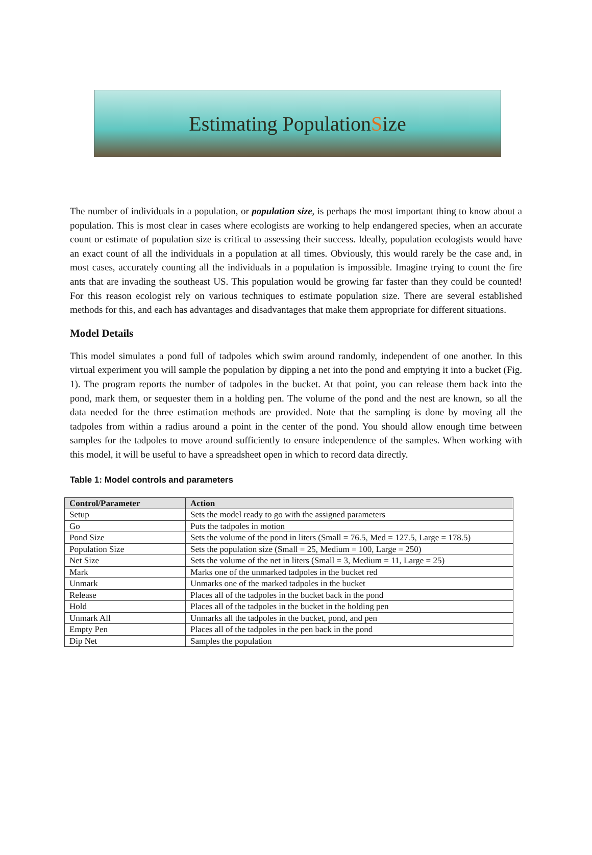Estimating Population S ize
The number of individuals in a population, or population size, is perhaps the most important thing to know about a population. This is most clear in cases where ecologists are working to help endangered species, when an accurate count or estimate of population size is critical to assessing their success. Ideally, population ecologists would have an exact count of all the individuals in a population at all times. Obviously, this would rarely be the case and, in most cases, accurately counting all the individuals in a population is impossible. Imagine trying to count the fire ants that are invading the southeast US. This population would be growing far faster than they could be counted! For this reason ecologist rely on various techniques to estimate population size. There are several established methods for this, and each has advantages and disadvantages that make them appropriate for different situations.
Model Details
This model simulates a pond full of tadpoles which swim around randomly, independent of one another. In this virtual experiment you will sample the population by dipping a net into the pond and emptying it into a bucket (Fig. 1). The program reports the number of tadpoles in the bucket. At that point, you can release them back into the pond, mark them, or sequester them in a holding pen. The volume of the pond and the nest are known, so all the data needed for the three estimation methods are provided. Note that the sampling is done by moving all the tadpoles from within a radius around a point in the center of the pond. You should allow enough time between samples for the tadpoles to move around sufficiently to ensure independence of the samples. When working with this model, it will be useful to have a spreadsheet open in which to record data directly.
Table 1: Model controls and parameters
| Control/Parameter | Action |
| --- | --- |
| Setup | Sets the model ready to go with the assigned parameters |
| Go | Puts the tadpoles in motion |
| Pond Size | Sets the volume of the pond in liters (Small = 76.5, Med = 127.5, Large = 178.5) |
| Population Size | Sets the population size (Small = 25, Medium = 100, Large = 250) |
| Net Size | Sets the volume of the net in liters (Small = 3, Medium = 11, Large = 25) |
| Mark | Marks one of the unmarked tadpoles in the bucket red |
| Unmark | Unmarks one of the marked tadpoles in the bucket |
| Release | Places all of the tadpoles in the bucket back in the pond |
| Hold | Places all of the tadpoles in the bucket in the holding pen |
| Unmark All | Unmarks all the tadpoles in the bucket, pond, and pen |
| Empty Pen | Places all of the tadpoles in the pen back in the pond |
| Dip Net | Samples the population |